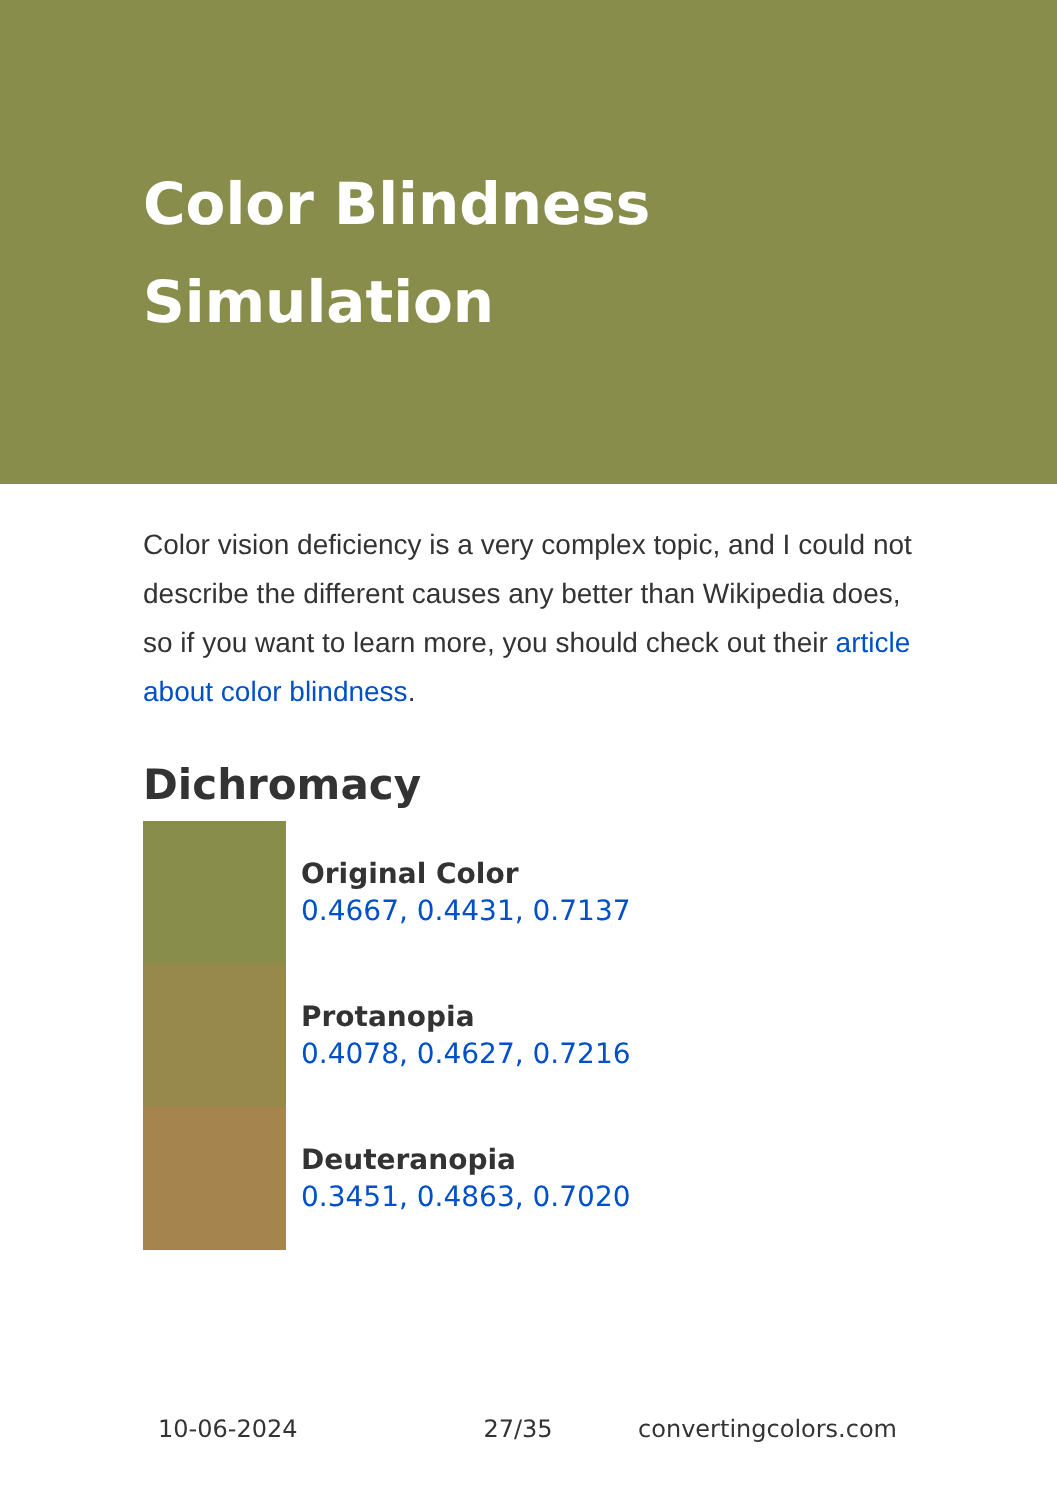Color Blindness Simulation
Color vision deficiency is a very complex topic, and I could not describe the different causes any better than Wikipedia does, so if you want to learn more, you should check out their article about color blindness.
Dichromacy
Original Color
0.4667, 0.4431, 0.7137
Protanopia
0.4078, 0.4627, 0.7216
Deuteranopia
0.3451, 0.4863, 0.7020
10-06-2024 27/35 convertingcolors.com